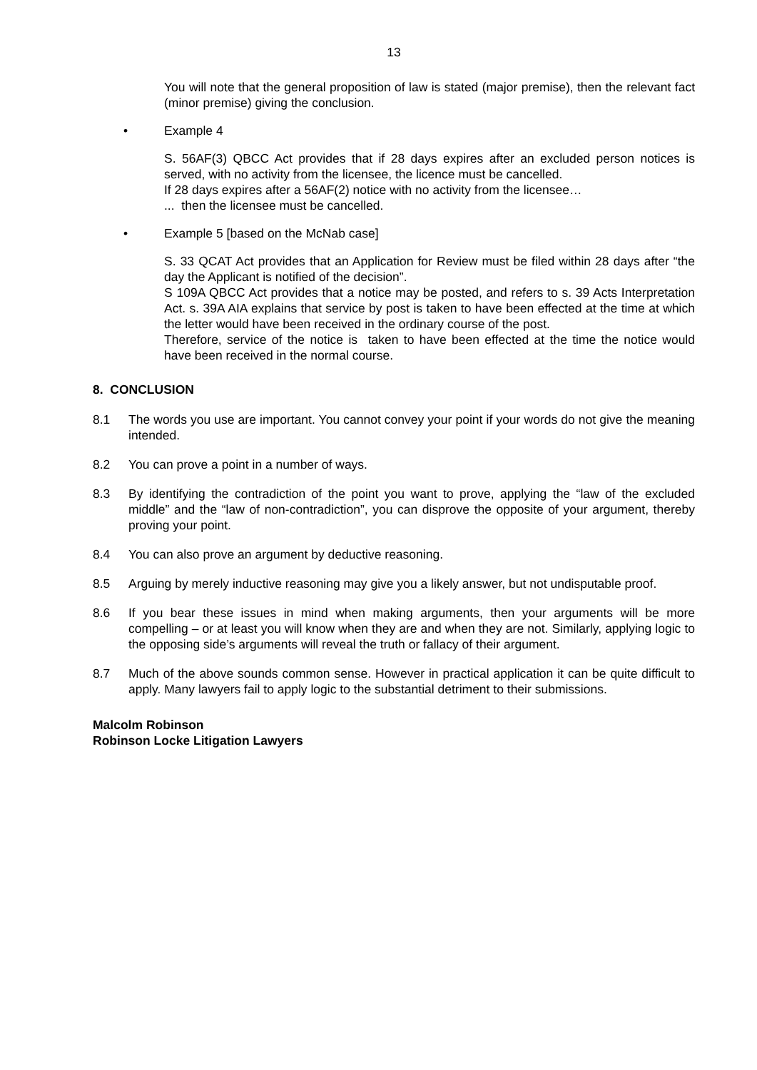13
You will note that the general proposition of law is stated (major premise), then the relevant fact (minor premise) giving the conclusion.
• Example 4
S. 56AF(3) QBCC Act provides that if 28 days expires after an excluded person notices is served, with no activity from the licensee, the licence must be cancelled.
If 28 days expires after a 56AF(2) notice with no activity from the licensee…
... then the licensee must be cancelled.
• Example 5 [based on the McNab case]
S. 33 QCAT Act provides that an Application for Review must be filed within 28 days after “the day the Applicant is notified of the decision”.
S 109A QBCC Act provides that a notice may be posted, and refers to s. 39 Acts Interpretation Act. s. 39A AIA explains that service by post is taken to have been effected at the time at which the letter would have been received in the ordinary course of the post.
Therefore, service of the notice is taken to have been effected at the time the notice would have been received in the normal course.
8. CONCLUSION
8.1 The words you use are important. You cannot convey your point if your words do not give the meaning intended.
8.2 You can prove a point in a number of ways.
8.3 By identifying the contradiction of the point you want to prove, applying the “law of the excluded middle” and the “law of non-contradiction”, you can disprove the opposite of your argument, thereby proving your point.
8.4 You can also prove an argument by deductive reasoning.
8.5 Arguing by merely inductive reasoning may give you a likely answer, but not undisputable proof.
8.6 If you bear these issues in mind when making arguments, then your arguments will be more compelling – or at least you will know when they are and when they are not. Similarly, applying logic to the opposing side’s arguments will reveal the truth or fallacy of their argument.
8.7 Much of the above sounds common sense. However in practical application it can be quite difficult to apply. Many lawyers fail to apply logic to the substantial detriment to their submissions.
Malcolm Robinson
Robinson Locke Litigation Lawyers